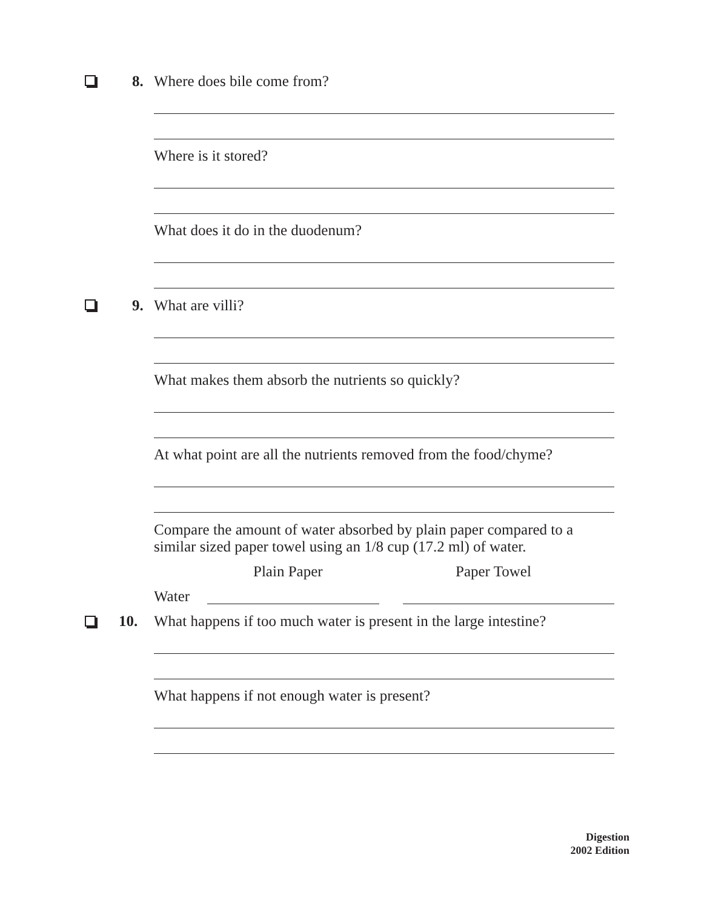8. Where does bile come from?
Where is it stored?
What does it do in the duodenum?
9. What are villi?
What makes them absorb the nutrients so quickly?
At what point are all the nutrients removed from the food/chyme?
Compare the amount of water absorbed by plain paper compared to a
similar sized paper towel using an 1/8 cup (17.2 ml) of water.
Plain Paper Paper Towel
Water
10.
What happens if too much water is present in the large intestine?
What happens if not enough water is present?
Digestion
2002 Edition